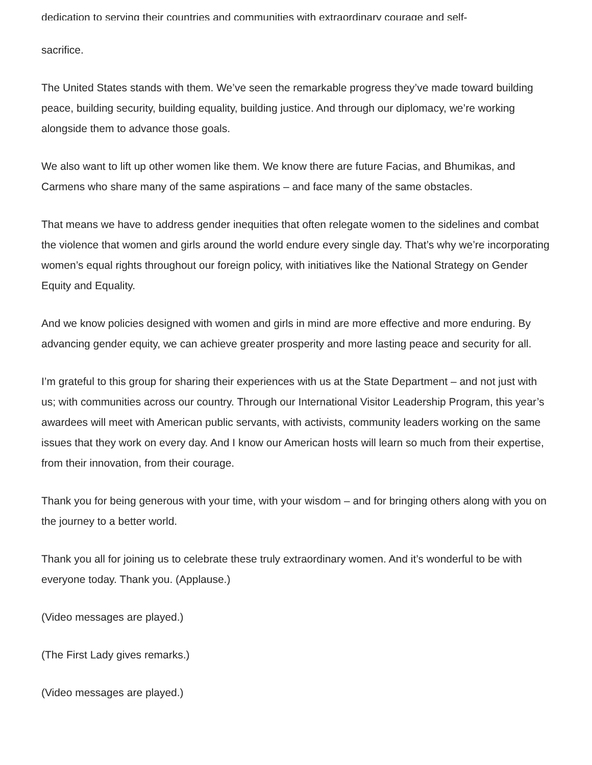dedication to serving their countries and communities with extraordinary courage and self-
sacrifice.
The United States stands with them. We’ve seen the remarkable progress they’ve made toward building peace, building security, building equality, building justice. And through our diplomacy, we’re working alongside them to advance those goals.
We also want to lift up other women like them. We know there are future Facias, and Bhumikas, and Carmens who share many of the same aspirations – and face many of the same obstacles.
That means we have to address gender inequities that often relegate women to the sidelines and combat the violence that women and girls around the world endure every single day. That’s why we’re incorporating women’s equal rights throughout our foreign policy, with initiatives like the National Strategy on Gender Equity and Equality.
And we know policies designed with women and girls in mind are more effective and more enduring. By advancing gender equity, we can achieve greater prosperity and more lasting peace and security for all.
I’m grateful to this group for sharing their experiences with us at the State Department – and not just with us; with communities across our country. Through our International Visitor Leadership Program, this year’s awardees will meet with American public servants, with activists, community leaders working on the same issues that they work on every day. And I know our American hosts will learn so much from their expertise, from their innovation, from their courage.
Thank you for being generous with your time, with your wisdom – and for bringing others along with you on the journey to a better world.
Thank you all for joining us to celebrate these truly extraordinary women. And it’s wonderful to be with everyone today. Thank you. (Applause.)
(Video messages are played.)
(The First Lady gives remarks.)
(Video messages are played.)